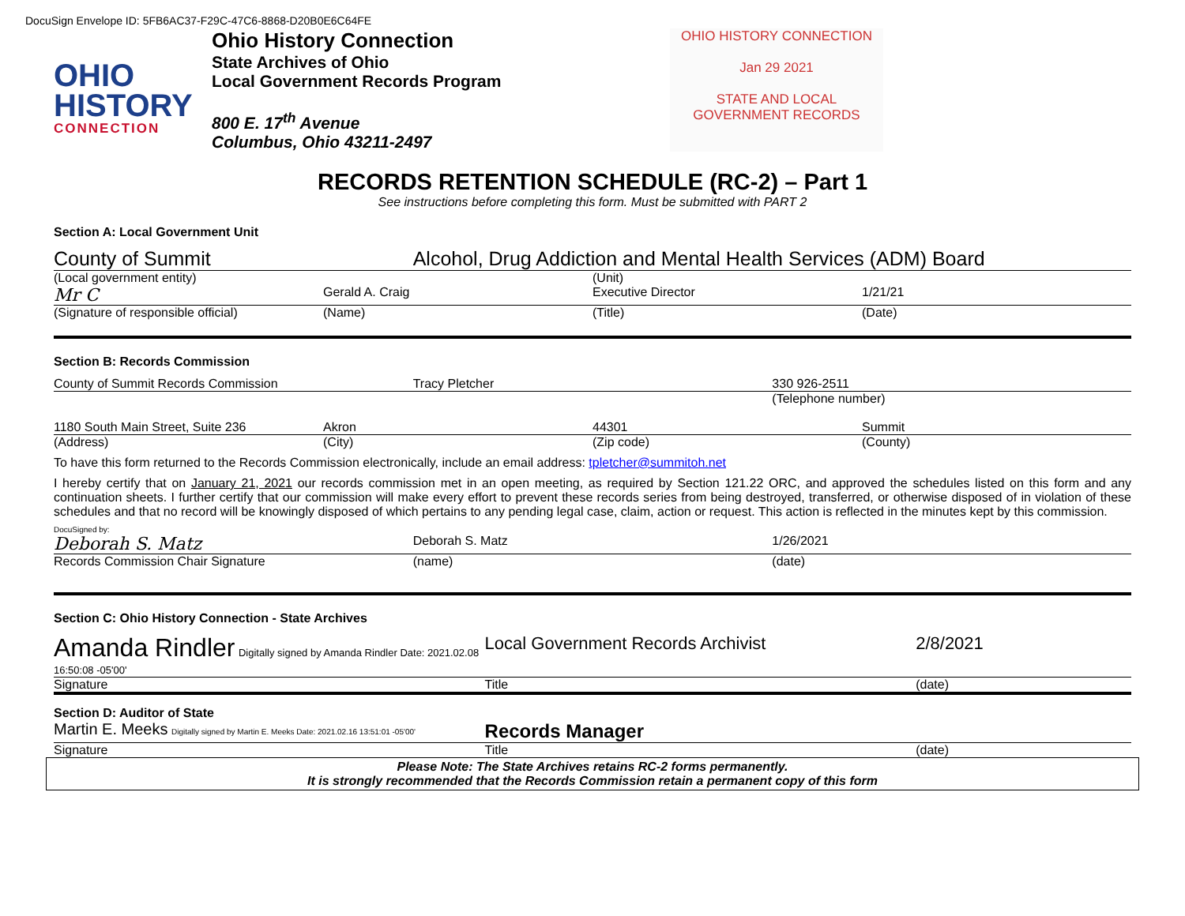DocuSign Envelope ID: 5FB6AC37-F29C-47C6-8868-D20B0E6C64FE
OHIO
HISTORY
CONNECTION
Ohio History Connection
State Archives of Ohio
Local Government Records Program
800 E. 17<sup>th</sup> Avenue
Columbus, Ohio 43211-2497
OHIO HISTORY CONNECTION
Jan 29 2021
STATE AND LOCAL
GOVERNMENT RECORDS
RECORDS RETENTION SCHEDULE (RC-2) – Part 1
See instructions before completing this form. Must be submitted with PART 2
Section A: Local Government Unit
County of Summit Alcohol, Drug Addiction and Mental Health Services (ADM) Board
(Local government entity) (Unit)
Mr C
Gerald A. Craig Executive Director 1/21/21
(Signature of responsible official)
(Name) (Title) (Date)
Section B: Records Commission
County of Summit Records Commission
Tracy Pletcher 330 926-2511
(Telephone number)
1180 South Main Street, Suite 236
Akron 44301 Summit
(Address) (City) (Zip code) (County)
To have this form returned to the Records Commission electronically, include an email address: tpletcher@summitoh.net
I hereby certify that on January 21, 2021 our records commission met in an open meeting, as required by Section 121.22 ORC, and approved the schedules listed on this form and any continuation sheets. I further certify that our commission will make every effort to prevent these records series from being destroyed, transferred, or otherwise disposed of in violation of these schedules and that no record will be knowingly disposed of which pertains to any pending legal case, claim, action or request. This action is reflected in the minutes kept by this commission.
DocuSigned by:
Deborah S. Matz
Deborah S. Matz 1/26/2021
Records Commission Chair Signature
(name) (date)
Section C: Ohio History Connection - State Archives
Amanda Rindler Digitally signed by Amanda Rindler Date: 2021.02.08 16:50:08 -05'00'
Local Government Records Archivist
2/8/2021
Signature Title (date)
Section D: Auditor of State
Martin E. Meeks Digitally signed by Martin E. Meeks Date: 2021.02.16 13:51:01 -05'00'
Records Manager
Signature Title (date)
Please Note: The State Archives retains RC-2 forms permanently.
It is strongly recommended that the Records Commission retain a permanent copy of this form